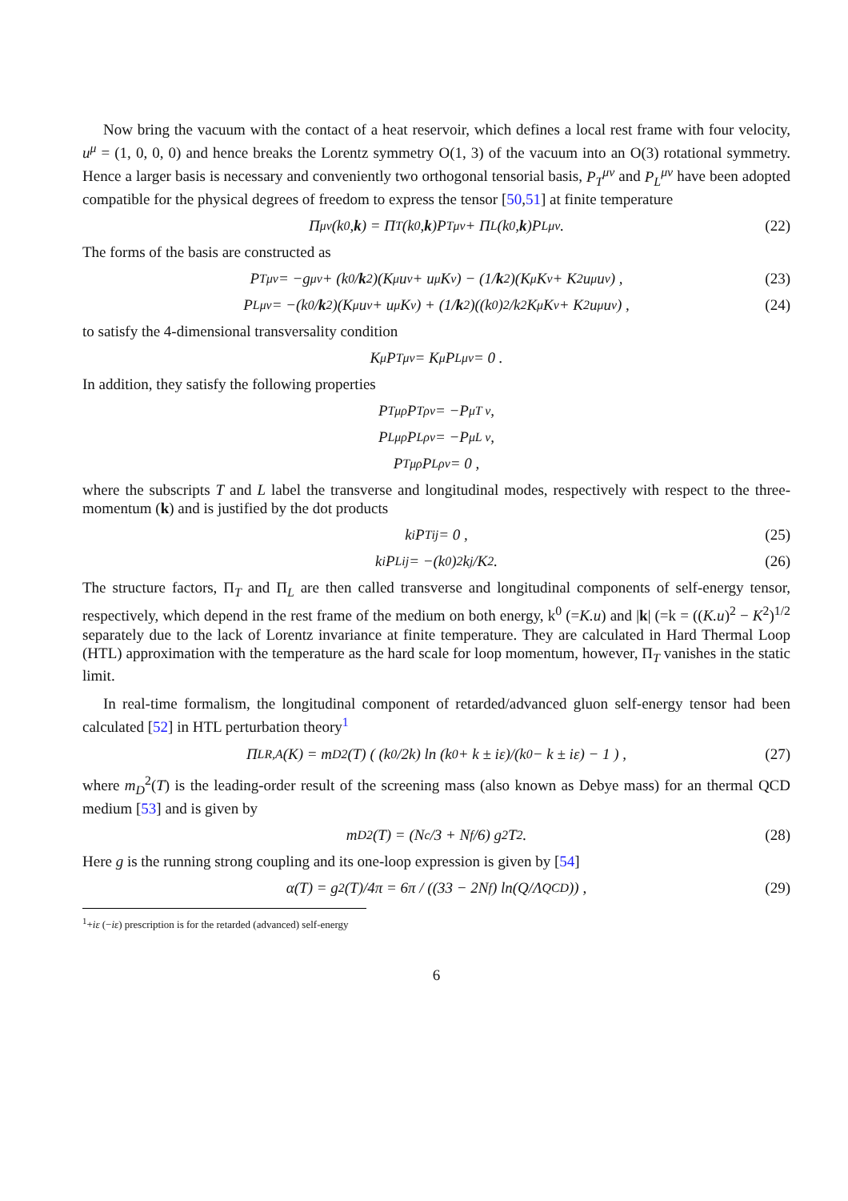Now bring the vacuum with the contact of a heat reservoir, which defines a local rest frame with four velocity, u<sup>μ</sup> = (1, 0, 0, 0) and hence breaks the Lorentz symmetry O(1, 3) of the vacuum into an O(3) rotational symmetry. Hence a larger basis is necessary and conveniently two orthogonal tensorial basis, P<sub>T</sub><sup>μν</sup> and P<sub>L</sub><sup>μν</sup> have been adopted compatible for the physical degrees of freedom to express the tensor [50,51] at finite temperature
Π<sup>μν</sup>(k<sub>0</sub>, k) = Π<sub>T</sub>(k<sub>0</sub>, k)P<sub>T</sub><sup>μν</sup> + Π<sub>L</sub>(k<sub>0</sub>, k)P<sub>L</sub><sup>μν</sup> . (22)
The forms of the basis are constructed as
P<sub>T</sub><sup>μν</sup> = −g<sup>μν</sup> + (k<sup>0</sup>/ k<sup>2</sup>)(K<sup>μ</sup>u<sup>ν</sup> + u<sup>μ</sup>K<sup>ν</sup>) − (1/ k<sup>2</sup>)(K<sup>μ</sup>K<sup>ν</sup> + K<sup>2</sup>u<sup>μ</sup>u<sup>ν</sup>) , (23)
P<sub>L</sub><sup>μν</sup> = −(k<sup>0</sup>/ k<sup>2</sup>)(K<sup>μ</sup>u<sup>ν</sup> + u<sup>μ</sup>K<sup>ν</sup>) + (1/ k<sup>2</sup>)((k<sup>0</sup>)<sup>2</sup>/k<sup>2</sup> K<sup>μ</sup>K<sup>ν</sup> + K<sup>2</sup>u<sup>μ</sup>u<sup>ν</sup>) , (24)
to satisfy the 4-dimensional transversality condition
K<sub>μ</sub>P<sub>T</sub><sup>μν</sup> = K<sub>μ</sub>P<sub>L</sub><sup>μν</sup> = 0 .
In addition, they satisfy the following properties
P<sub>T</sub><sup>μρ</sup>P<sup>T</sup><sub>ρν</sub> = −P<sup>μ</sup><sub>T ν</sub> ,
P<sub>L</sub><sup>μρ</sup>P<sup>L</sup><sub>ρν</sub> = −P<sup>μ</sup><sub>L ν</sub> ,
P<sub>T</sub><sup>μρ</sup>P<sup>L</sup><sub>ρν</sub> = 0 ,
where the subscripts T and L label the transverse and longitudinal modes, respectively with respect to the three-momentum (k) and is justified by the dot products
k<sub>i</sub>P<sub>T</sub><sup>ij</sup> = 0 , (25)
k<sub>i</sub>P<sub>L</sub><sup>ij</sup> = −(k<sup>0</sup>)<sup>2</sup>k<sup>j</sup>/K<sup>2</sup>. (26)
The structure factors, Π<sub>T</sub> and Π<sub>L</sub> are then called transverse and longitudinal components of self-energy tensor, respectively, which depend in the rest frame of the medium on both energy, k<sup>0</sup> (=K.u) and |k| (=k = ((K.u)<sup>2</sup> − K<sup>2</sup>)<sup>1/2</sup> separately due to the lack of Lorentz invariance at finite temperature. They are calculated in Hard Thermal Loop (HTL) approximation with the temperature as the hard scale for loop momentum, however, Π<sub>T</sub> vanishes in the static limit.
In real-time formalism, the longitudinal component of retarded/advanced gluon self-energy tensor had been calculated [52] in HTL perturbation theory<sup>1</sup>
Π<sup>L</sup><sub>R,A</sub>(K) = m<sub>D</sub><sup>2</sup>(T) ( (k<sub>0</sub>/2k) ln (k<sub>0</sub> + k ± iε)/(k<sub>0</sub> − k ± iε) − 1 ) , (27)
where m<sub>D</sub><sup>2</sup>(T) is the leading-order result of the screening mass (also known as Debye mass) for an thermal QCD medium [53] and is given by
m<sub>D</sub><sup>2</sup>(T) = (N<sub>c</sub>/3 + N<sub>f</sub>/6) g<sup>2</sup>T<sup>2</sup>. (28)
Here g is the running strong coupling and its one-loop expression is given by [54]
α(T) = g<sup>2</sup>(T)/4π = 6π / ((33 − 2N<sub>f</sub>) ln(Q/Λ<sub>QCD</sub>)) , (29)
<sup>1</sup>+iε (−iε) prescription is for the retarded (advanced) self-energy
6